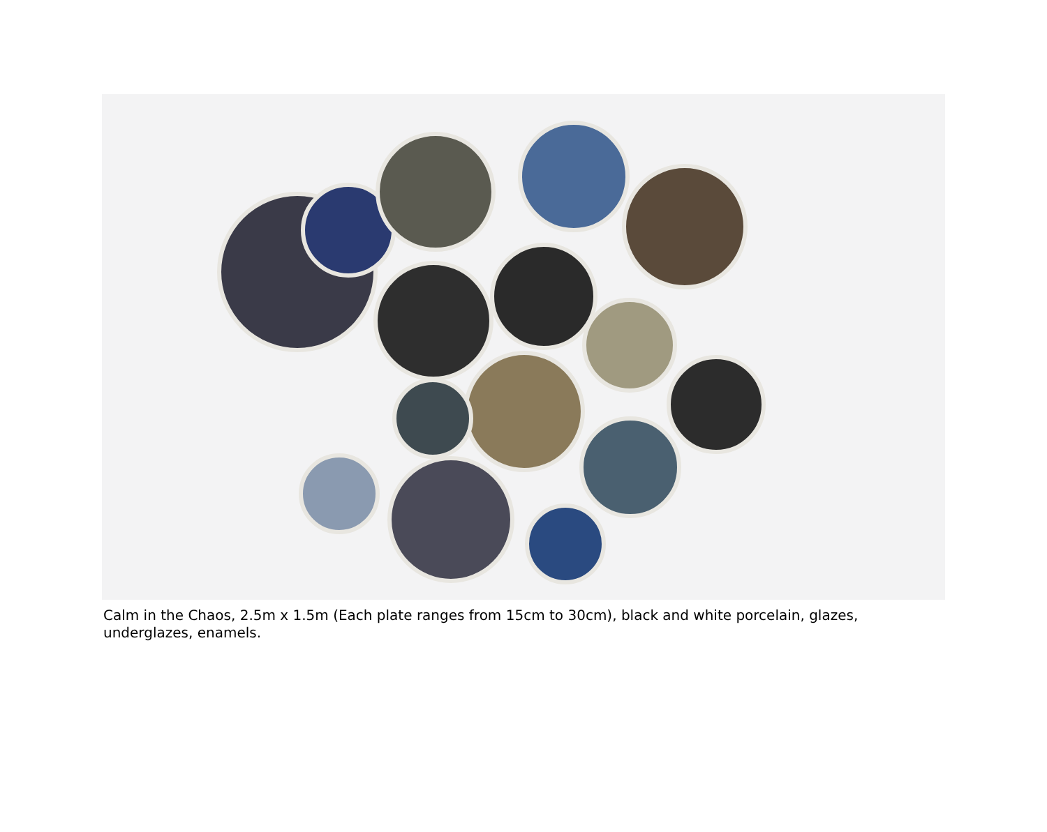Calm in the Chaos, 2.5m x 1.5m (Each plate ranges from 15cm to 30cm), black and white porcelain, glazes, underglazes, enamels.